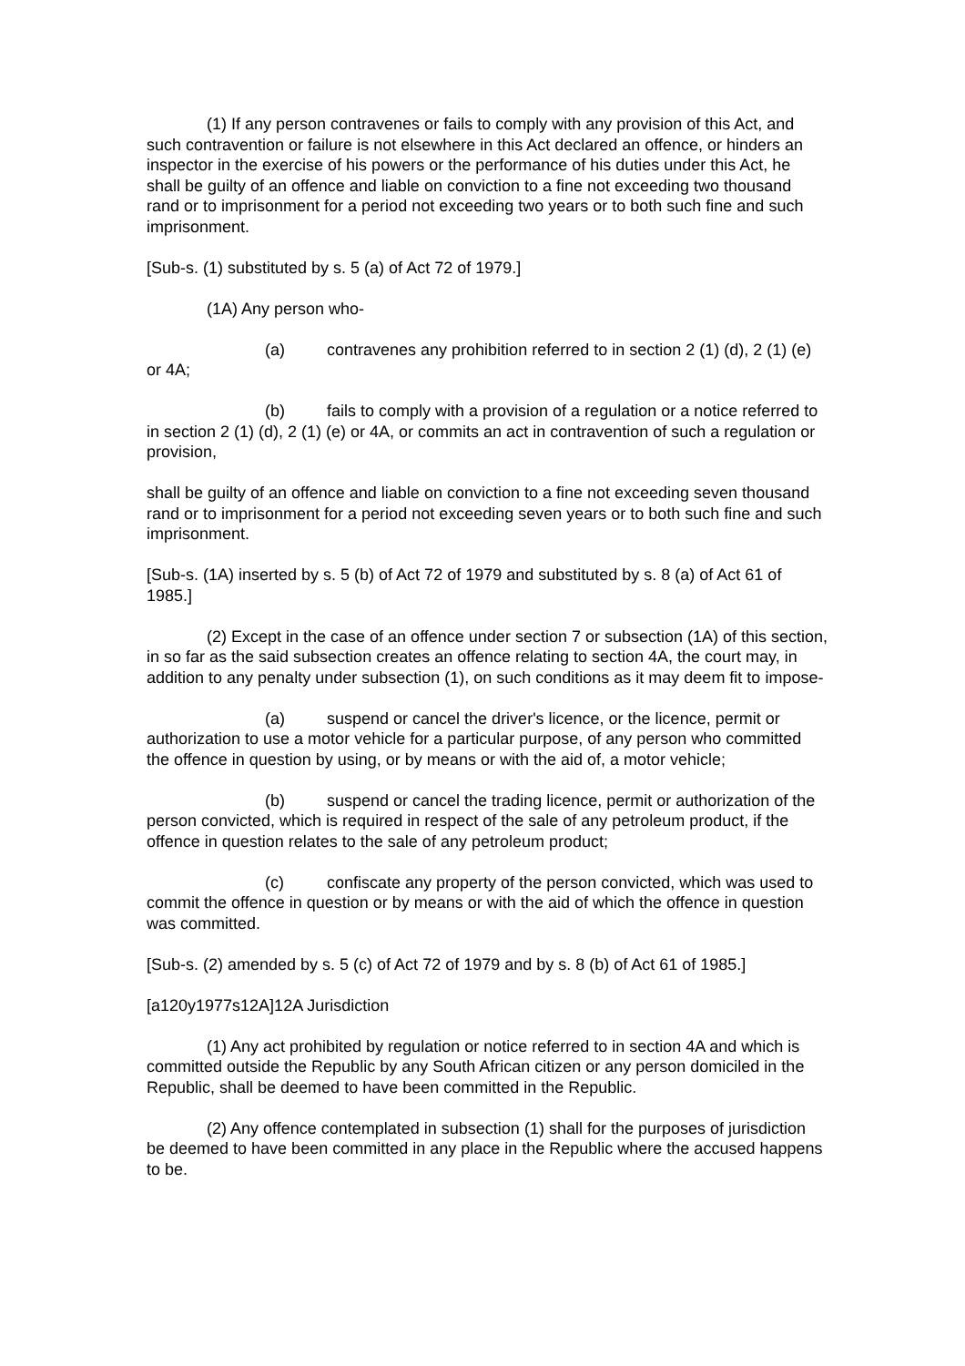(1) If any person contravenes or fails to comply with any provision of this Act, and such contravention or failure is not elsewhere in this Act declared an offence, or hinders an inspector in the exercise of his powers or the performance of his duties under this Act, he shall be guilty of an offence and liable on conviction to a fine not exceeding two thousand rand or to imprisonment for a period not exceeding two years or to both such fine and such imprisonment.
[Sub-s. (1) substituted by s. 5 (a) of Act 72 of 1979.]
(1A) Any person who-
(a) contravenes any prohibition referred to in section 2 (1) (d), 2 (1) (e) or 4A;
(b) fails to comply with a provision of a regulation or a notice referred to in section 2 (1) (d), 2 (1) (e) or 4A, or commits an act in contravention of such a regulation or provision,
shall be guilty of an offence and liable on conviction to a fine not exceeding seven thousand rand or to imprisonment for a period not exceeding seven years or to both such fine and such imprisonment.
[Sub-s. (1A) inserted by s. 5 (b) of Act 72 of 1979 and substituted by s. 8 (a) of Act 61 of 1985.]
(2) Except in the case of an offence under section 7 or subsection (1A) of this section, in so far as the said subsection creates an offence relating to section 4A, the court may, in addition to any penalty under subsection (1), on such conditions as it may deem fit to impose-
(a) suspend or cancel the driver's licence, or the licence, permit or authorization to use a motor vehicle for a particular purpose, of any person who committed the offence in question by using, or by means or with the aid of, a motor vehicle;
(b) suspend or cancel the trading licence, permit or authorization of the person convicted, which is required in respect of the sale of any petroleum product, if the offence in question relates to the sale of any petroleum product;
(c) confiscate any property of the person convicted, which was used to commit the offence in question or by means or with the aid of which the offence in question was committed.
[Sub-s. (2) amended by s. 5 (c) of Act 72 of 1979 and by s. 8 (b) of Act 61 of 1985.]
[a120y1977s12A]12A Jurisdiction
(1) Any act prohibited by regulation or notice referred to in section 4A and which is committed outside the Republic by any South African citizen or any person domiciled in the Republic, shall be deemed to have been committed in the Republic.
(2) Any offence contemplated in subsection (1) shall for the purposes of jurisdiction be deemed to have been committed in any place in the Republic where the accused happens to be.